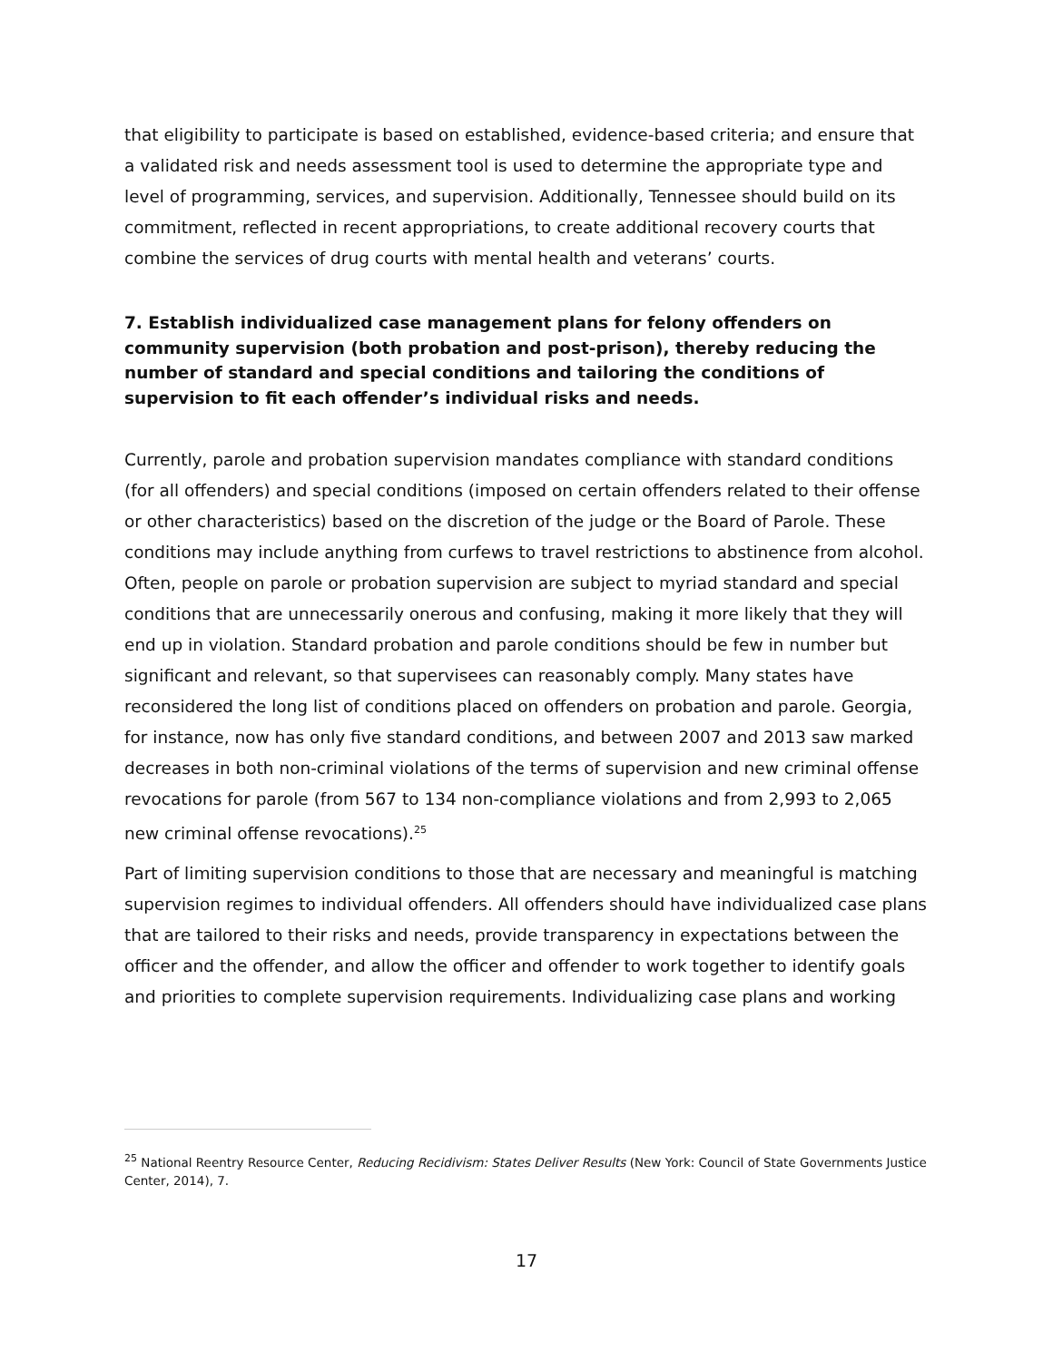that eligibility to participate is based on established, evidence-based criteria; and ensure that a validated risk and needs assessment tool is used to determine the appropriate type and level of programming, services, and supervision. Additionally, Tennessee should build on its commitment, reflected in recent appropriations, to create additional recovery courts that combine the services of drug courts with mental health and veterans’ courts.
7. Establish individualized case management plans for felony offenders on community supervision (both probation and post-prison), thereby reducing the number of standard and special conditions and tailoring the conditions of supervision to fit each offender’s individual risks and needs.
Currently, parole and probation supervision mandates compliance with standard conditions (for all offenders) and special conditions (imposed on certain offenders related to their offense or other characteristics) based on the discretion of the judge or the Board of Parole. These conditions may include anything from curfews to travel restrictions to abstinence from alcohol. Often, people on parole or probation supervision are subject to myriad standard and special conditions that are unnecessarily onerous and confusing, making it more likely that they will end up in violation. Standard probation and parole conditions should be few in number but significant and relevant, so that supervisees can reasonably comply. Many states have reconsidered the long list of conditions placed on offenders on probation and parole. Georgia, for instance, now has only five standard conditions, and between 2007 and 2013 saw marked decreases in both non-criminal violations of the terms of supervision and new criminal offense revocations for parole (from 567 to 134 non-compliance violations and from 2,993 to 2,065 new criminal offense revocations).<sup>25</sup>
Part of limiting supervision conditions to those that are necessary and meaningful is matching supervision regimes to individual offenders. All offenders should have individualized case plans that are tailored to their risks and needs, provide transparency in expectations between the officer and the offender, and allow the officer and offender to work together to identify goals and priorities to complete supervision requirements. Individualizing case plans and working
<sup>25</sup> National Reentry Resource Center, Reducing Recidivism: States Deliver Results (New York: Council of State Governments Justice Center, 2014), 7.
17